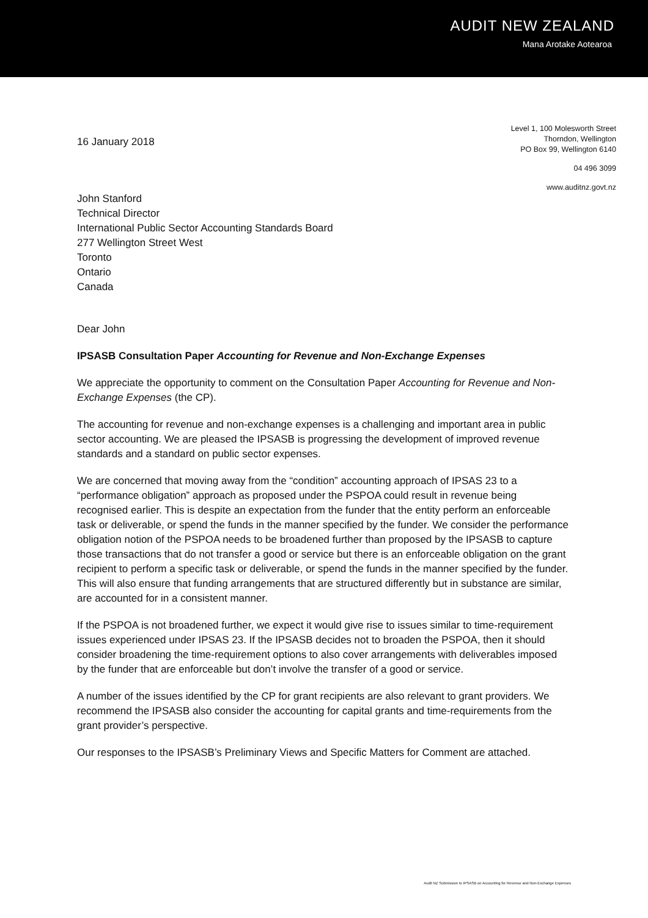AUDIT NEW ZEALAND
Mana Arotake Aotearoa
16 January 2018
Level 1, 100 Molesworth Street
Thorndon, Wellington
PO Box 99, Wellington 6140
04 496 3099
www.auditnz.govt.nz
John Stanford
Technical Director
International Public Sector Accounting Standards Board
277 Wellington Street West
Toronto
Ontario
Canada
Dear John
IPSASB Consultation Paper Accounting for Revenue and Non-Exchange Expenses
We appreciate the opportunity to comment on the Consultation Paper Accounting for Revenue and Non-Exchange Expenses (the CP).
The accounting for revenue and non-exchange expenses is a challenging and important area in public sector accounting. We are pleased the IPSASB is progressing the development of improved revenue standards and a standard on public sector expenses.
We are concerned that moving away from the “condition” accounting approach of IPSAS 23 to a “performance obligation” approach as proposed under the PSPOA could result in revenue being recognised earlier. This is despite an expectation from the funder that the entity perform an enforceable task or deliverable, or spend the funds in the manner specified by the funder. We consider the performance obligation notion of the PSPOA needs to be broadened further than proposed by the IPSASB to capture those transactions that do not transfer a good or service but there is an enforceable obligation on the grant recipient to perform a specific task or deliverable, or spend the funds in the manner specified by the funder. This will also ensure that funding arrangements that are structured differently but in substance are similar, are accounted for in a consistent manner.
If the PSPOA is not broadened further, we expect it would give rise to issues similar to time-requirement issues experienced under IPSAS 23. If the IPSASB decides not to broaden the PSPOA, then it should consider broadening the time-requirement options to also cover arrangements with deliverables imposed by the funder that are enforceable but don’t involve the transfer of a good or service.
A number of the issues identified by the CP for grant recipients are also relevant to grant providers. We recommend the IPSASB also consider the accounting for capital grants and time-requirements from the grant provider’s perspective.
Our responses to the IPSASB’s Preliminary Views and Specific Matters for Comment are attached.
Audit NZ Submission to IPSASB on Accounting for Revenue and Non-Exchange Expenses